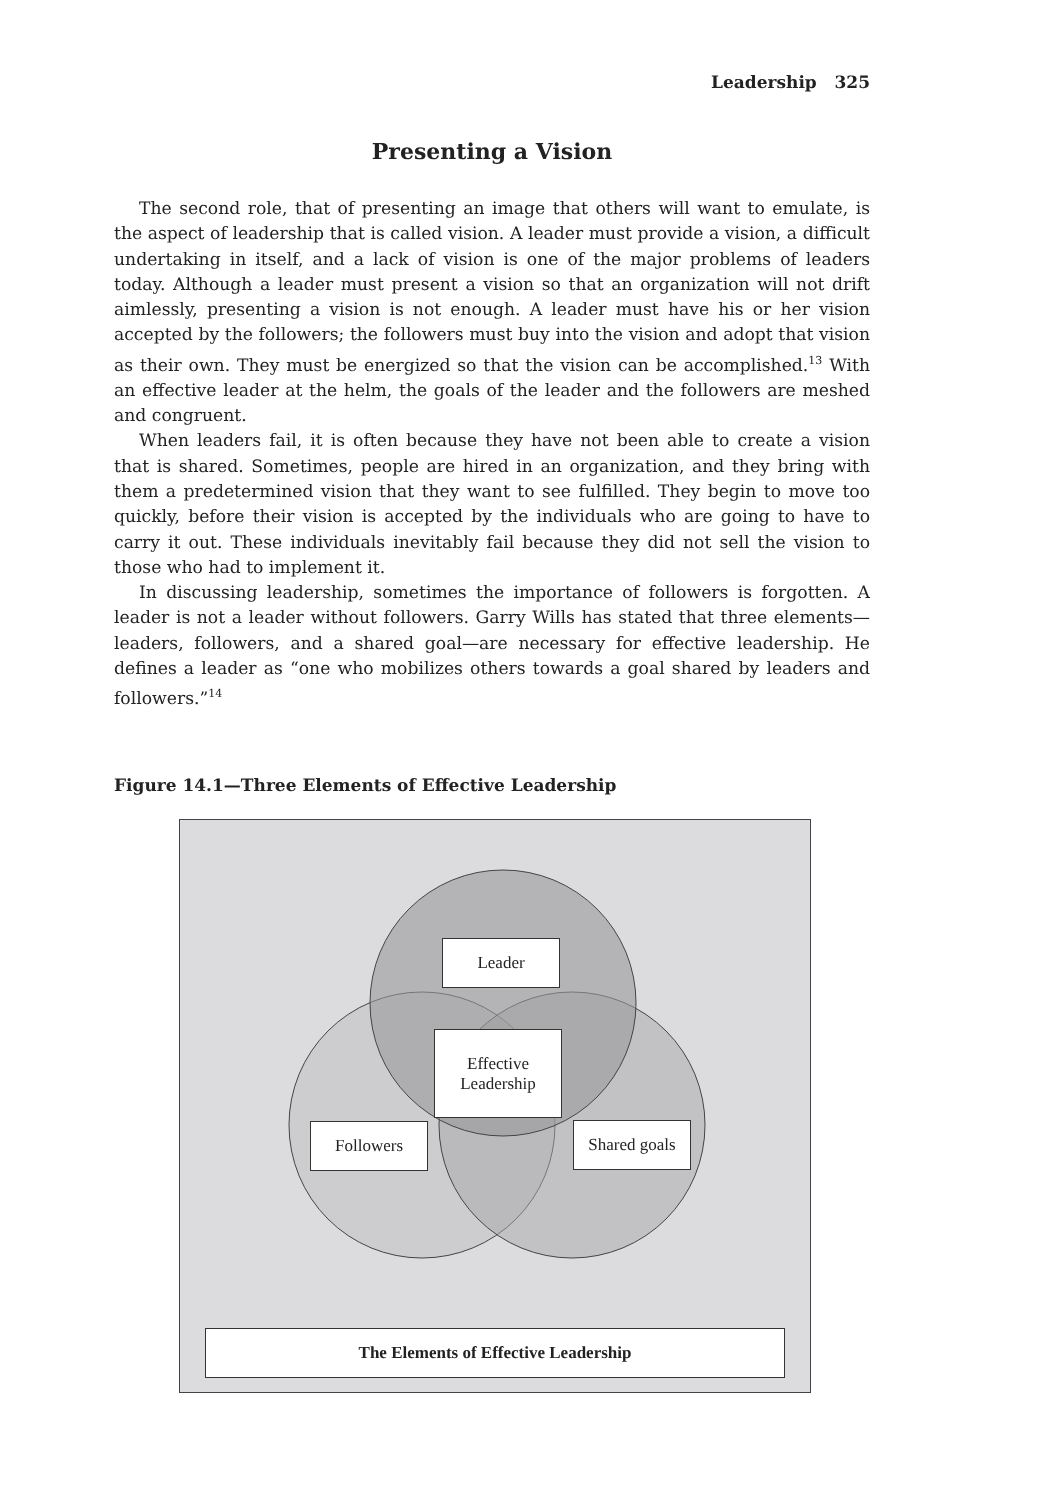Leadership 325
Presenting a Vision
The second role, that of presenting an image that others will want to emulate, is the aspect of leadership that is called vision. A leader must provide a vision, a difficult undertaking in itself, and a lack of vision is one of the major problems of leaders today. Although a leader must present a vision so that an organization will not drift aimlessly, presenting a vision is not enough. A leader must have his or her vision accepted by the followers; the followers must buy into the vision and adopt that vision as their own. They must be energized so that the vision can be accomplished.<sup>13</sup> With an effective leader at the helm, the goals of the leader and the followers are meshed and congruent.
When leaders fail, it is often because they have not been able to create a vision that is shared. Sometimes, people are hired in an organization, and they bring with them a predetermined vision that they want to see fulfilled. They begin to move too quickly, before their vision is accepted by the individuals who are going to have to carry it out. These individuals inevitably fail because they did not sell the vision to those who had to implement it.
In discussing leadership, sometimes the importance of followers is forgotten. A leader is not a leader without followers. Garry Wills has stated that three elements—leaders, followers, and a shared goal—are necessary for effective leadership. He defines a leader as “one who mobilizes others towards a goal shared by leaders and followers.”<sup>14</sup>
Figure 14.1—Three Elements of Effective Leadership
Leader
Effective
Leadership
Followers
Shared goals
The Elements of Effective Leadership